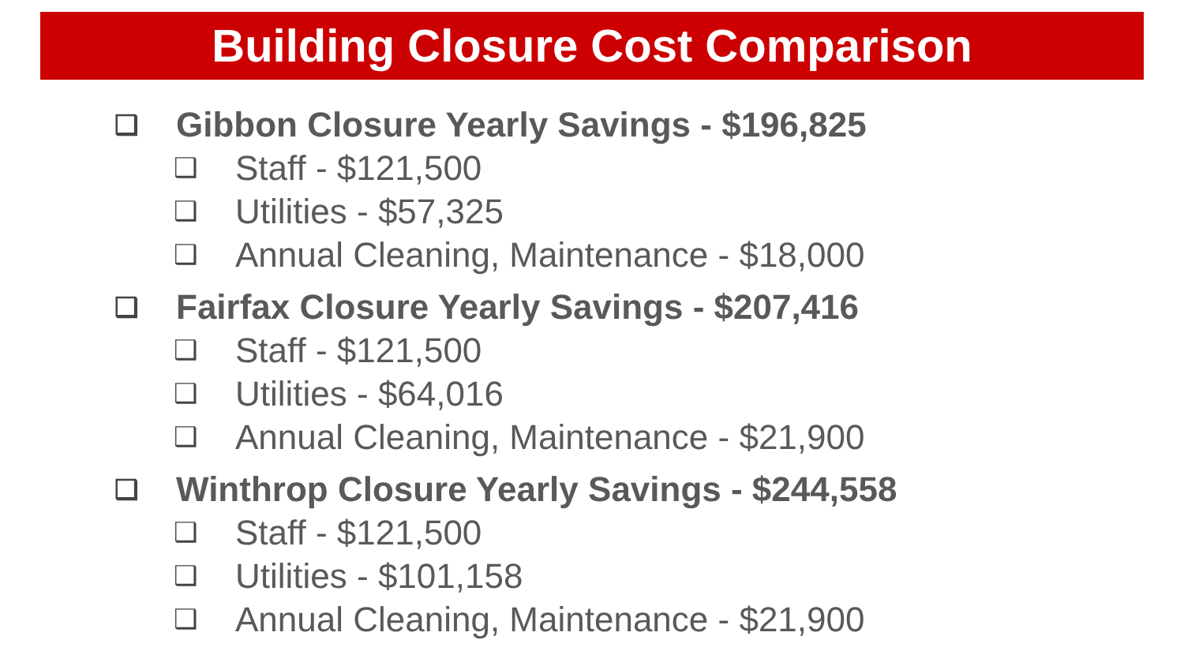Building Closure Cost Comparison
❑ Gibbon Closure Yearly Savings - $196,825
❑ Staff - $121,500
❑ Utilities - $57,325
❑ Annual Cleaning, Maintenance - $18,000
❑ Fairfax Closure Yearly Savings - $207,416
❑ Staff - $121,500
❑ Utilities - $64,016
❑ Annual Cleaning, Maintenance - $21,900
❑ Winthrop Closure Yearly Savings - $244,558
❑ Staff - $121,500
❑ Utilities - $101,158
❑ Annual Cleaning, Maintenance - $21,900